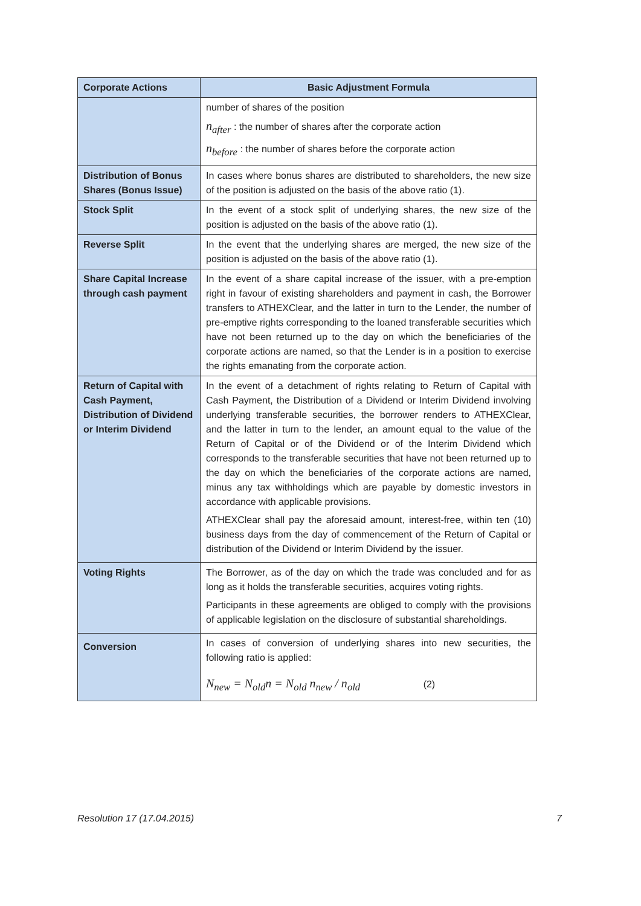| Corporate Actions | Basic Adjustment Formula |
| --- | --- |
| | number of shares of the position n<sub>after</sub> : the number of shares after the corporate action n<sub>before</sub> : the number of shares before the corporate action |
| Distribution of Bonus Shares (Bonus Issue) | In cases where bonus shares are distributed to shareholders, the new size of the position is adjusted on the basis of the above ratio (1). |
| Stock Split | In the event of a stock split of underlying shares, the new size of the position is adjusted on the basis of the above ratio (1). |
| Reverse Split | In the event that the underlying shares are merged, the new size of the position is adjusted on the basis of the above ratio (1). |
| Share Capital Increase through cash payment | In the event of a share capital increase of the issuer, with a pre-emption right in favour of existing shareholders and payment in cash, the Borrower transfers to ATHEXClear, and the latter in turn to the Lender, the number of pre-emptive rights corresponding to the loaned transferable securities which have not been returned up to the day on which the beneficiaries of the corporate actions are named, so that the Lender is in a position to exercise the rights emanating from the corporate action. |
| Return of Capital with Cash Payment, Distribution of Dividend or Interim Dividend | In the event of a detachment of rights relating to Return of Capital with Cash Payment, the Distribution of a Dividend or Interim Dividend involving underlying transferable securities, the borrower renders to ATHEXClear, and the latter in turn to the lender, an amount equal to the value of the Return of Capital or of the Dividend or of the Interim Dividend which corresponds to the transferable securities that have not been returned up to the day on which the beneficiaries of the corporate actions are named, minus any tax withholdings which are payable by domestic investors in accordance with applicable provisions. ATHEXClear shall pay the aforesaid amount, interest-free, within ten (10) business days from the day of commencement of the Return of Capital or distribution of the Dividend or Interim Dividend by the issuer. |
| Voting Rights | The Borrower, as of the day on which the trade was concluded and for as long as it holds the transferable securities, acquires voting rights. Participants in these agreements are obliged to comply with the provisions of applicable legislation on the disclosure of substantial shareholdings. |
| Conversion | In cases of conversion of underlying shares into new securities, the following ratio is applied: N<sub>new</sub> = N<sub>old</sub>n = N<sub>old</sub> n<sub>new</sub> / n<sub>old</sub> (2) |
Resolution 17 (17.04.2015) 7